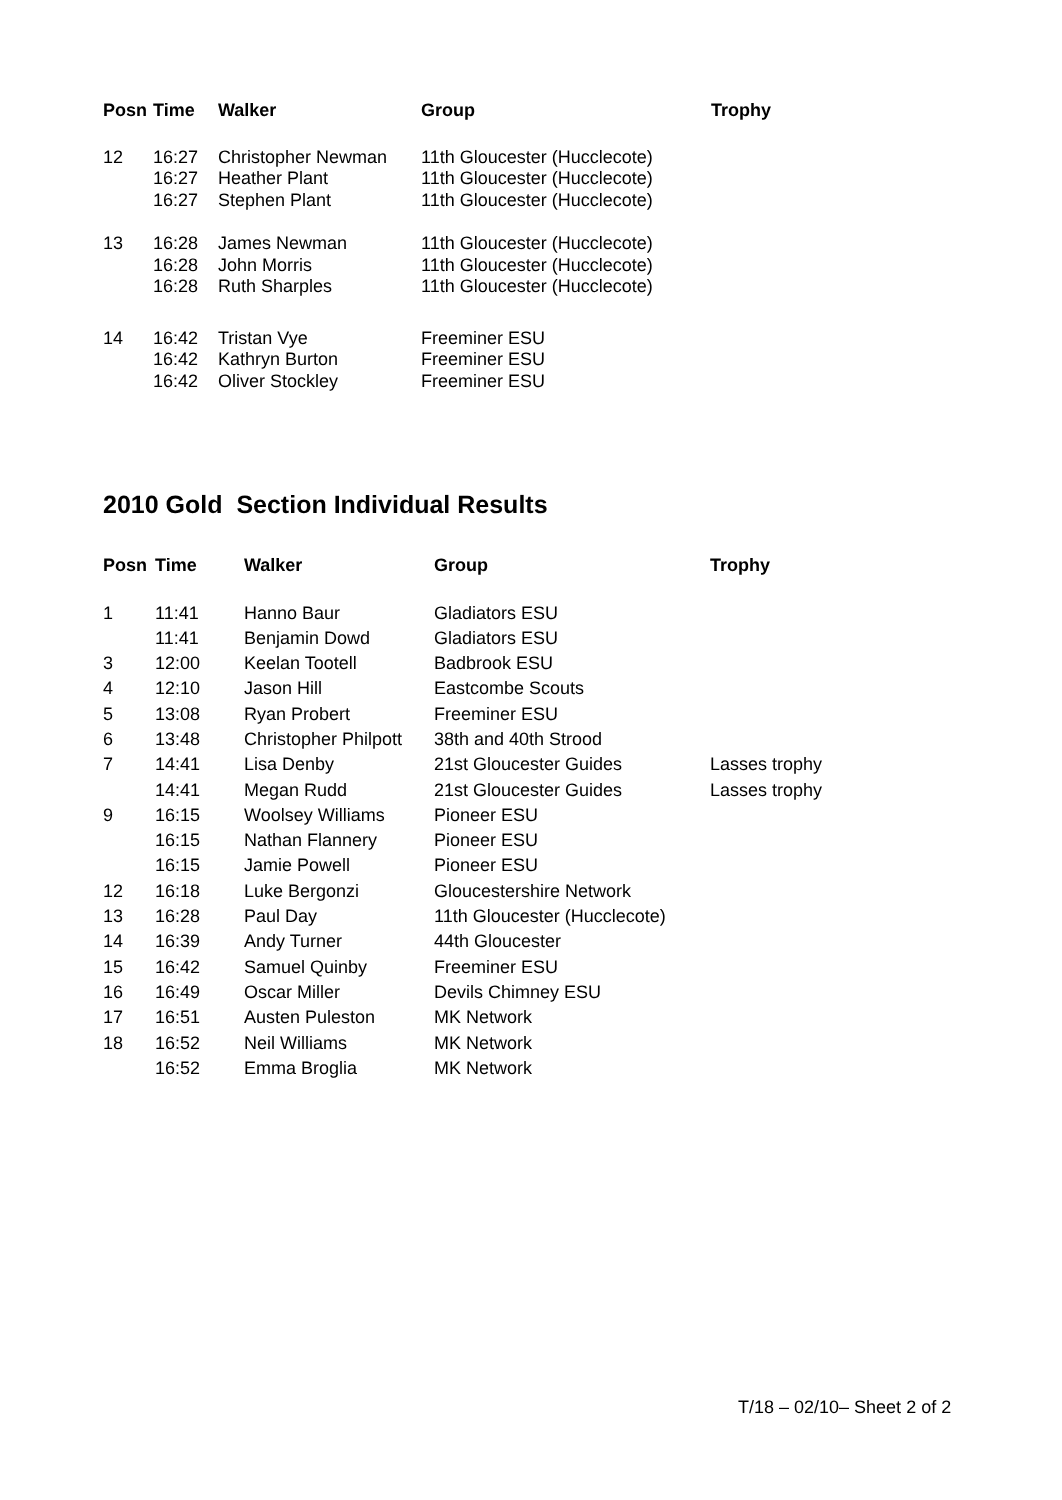| Posn | Time | Walker | Group | Trophy |
| --- | --- | --- | --- | --- |
| 12 | 16:27 | Christopher Newman | 11th Gloucester (Hucclecote) | |
| | 16:27 | Heather Plant | 11th Gloucester (Hucclecote) | |
| | 16:27 | Stephen Plant | 11th Gloucester (Hucclecote) | |
| 13 | 16:28 | James Newman | 11th Gloucester (Hucclecote) | |
| | 16:28 | John Morris | 11th Gloucester (Hucclecote) | |
| | 16:28 | Ruth Sharples | 11th Gloucester (Hucclecote) | |
| 14 | 16:42 | Tristan Vye | Freeminer ESU | |
| | 16:42 | Kathryn Burton | Freeminer ESU | |
| | 16:42 | Oliver Stockley | Freeminer ESU | |
2010 Gold Section Individual Results
| Posn | Time | Walker | Group | Trophy |
| --- | --- | --- | --- | --- |
| 1 | 11:41 | Hanno Baur | Gladiators ESU | |
| | 11:41 | Benjamin Dowd | Gladiators ESU | |
| 3 | 12:00 | Keelan Tootell | Badbrook ESU | |
| 4 | 12:10 | Jason Hill | Eastcombe Scouts | |
| 5 | 13:08 | Ryan Probert | Freeminer ESU | |
| 6 | 13:48 | Christopher Philpott | 38th and 40th Strood | |
| 7 | 14:41 | Lisa Denby | 21st Gloucester Guides | Lasses trophy |
| | 14:41 | Megan Rudd | 21st Gloucester Guides | Lasses trophy |
| 9 | 16:15 | Woolsey Williams | Pioneer ESU | |
| | 16:15 | Nathan Flannery | Pioneer ESU | |
| | 16:15 | Jamie Powell | Pioneer ESU | |
| 12 | 16:18 | Luke Bergonzi | Gloucestershire Network | |
| 13 | 16:28 | Paul Day | 11th Gloucester (Hucclecote) | |
| 14 | 16:39 | Andy Turner | 44th Gloucester | |
| 15 | 16:42 | Samuel Quinby | Freeminer ESU | |
| 16 | 16:49 | Oscar Miller | Devils Chimney ESU | |
| 17 | 16:51 | Austen Puleston | MK Network | |
| 18 | 16:52 | Neil Williams | MK Network | |
| | 16:52 | Emma Broglia | MK Network | |
T/18 – 02/10– Sheet 2 of 2